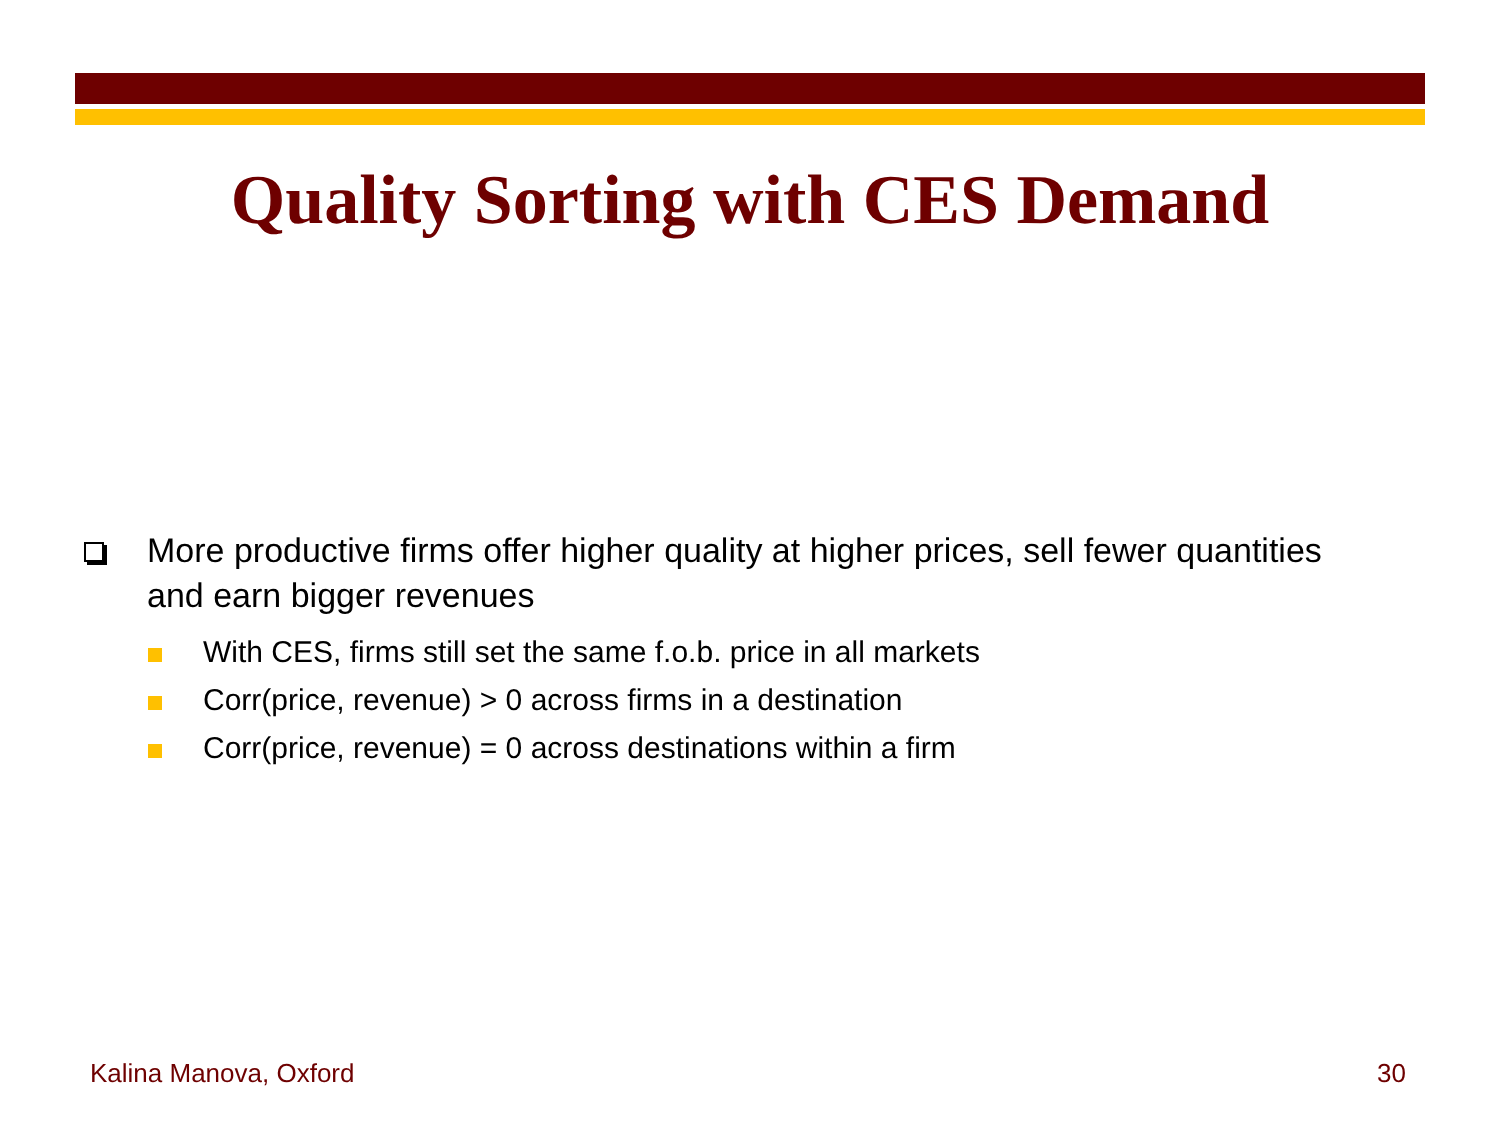Quality Sorting with CES Demand
More productive firms offer higher quality at higher prices, sell fewer quantities and earn bigger revenues
With CES, firms still set the same f.o.b. price in all markets
Corr(price, revenue) > 0 across firms in a destination
Corr(price, revenue) = 0 across destinations within a firm
Kalina Manova, Oxford 30